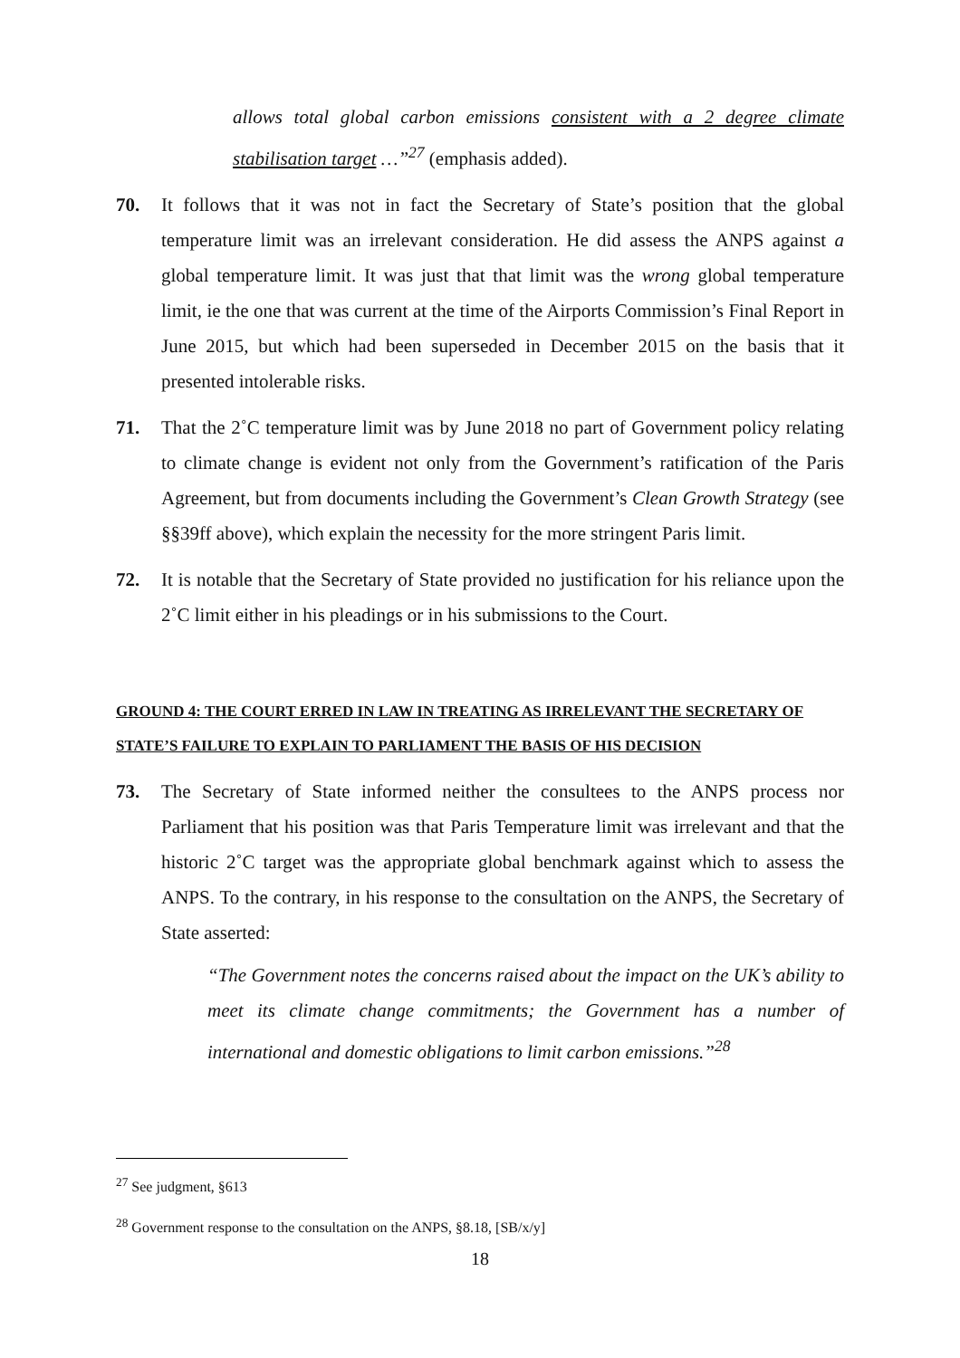allows total global carbon emissions consistent with a 2 degree climate stabilisation target …”<sup>27</sup> (emphasis added).
70. It follows that it was not in fact the Secretary of State’s position that the global temperature limit was an irrelevant consideration. He did assess the ANPS against a global temperature limit. It was just that that limit was the wrong global temperature limit, ie the one that was current at the time of the Airports Commission’s Final Report in June 2015, but which had been superseded in December 2015 on the basis that it presented intolerable risks.
71. That the 2˚C temperature limit was by June 2018 no part of Government policy relating to climate change is evident not only from the Government’s ratification of the Paris Agreement, but from documents including the Government’s Clean Growth Strategy (see §§39ff above), which explain the necessity for the more stringent Paris limit.
72. It is notable that the Secretary of State provided no justification for his reliance upon the 2˚C limit either in his pleadings or in his submissions to the Court.
GROUND 4: THE COURT ERRED IN LAW IN TREATING AS IRRELEVANT THE SECRETARY OF STATE’S FAILURE TO EXPLAIN TO PARLIAMENT THE BASIS OF HIS DECISION
73. The Secretary of State informed neither the consultees to the ANPS process nor Parliament that his position was that Paris Temperature limit was irrelevant and that the historic 2˚C target was the appropriate global benchmark against which to assess the ANPS. To the contrary, in his response to the consultation on the ANPS, the Secretary of State asserted:
“The Government notes the concerns raised about the impact on the UK’s ability to meet its climate change commitments; the Government has a number of international and domestic obligations to limit carbon emissions.”<sup>28</sup>
<sup>27</sup> See judgment, §613
<sup>28</sup> Government response to the consultation on the ANPS, §8.18, [SB/x/y]
18